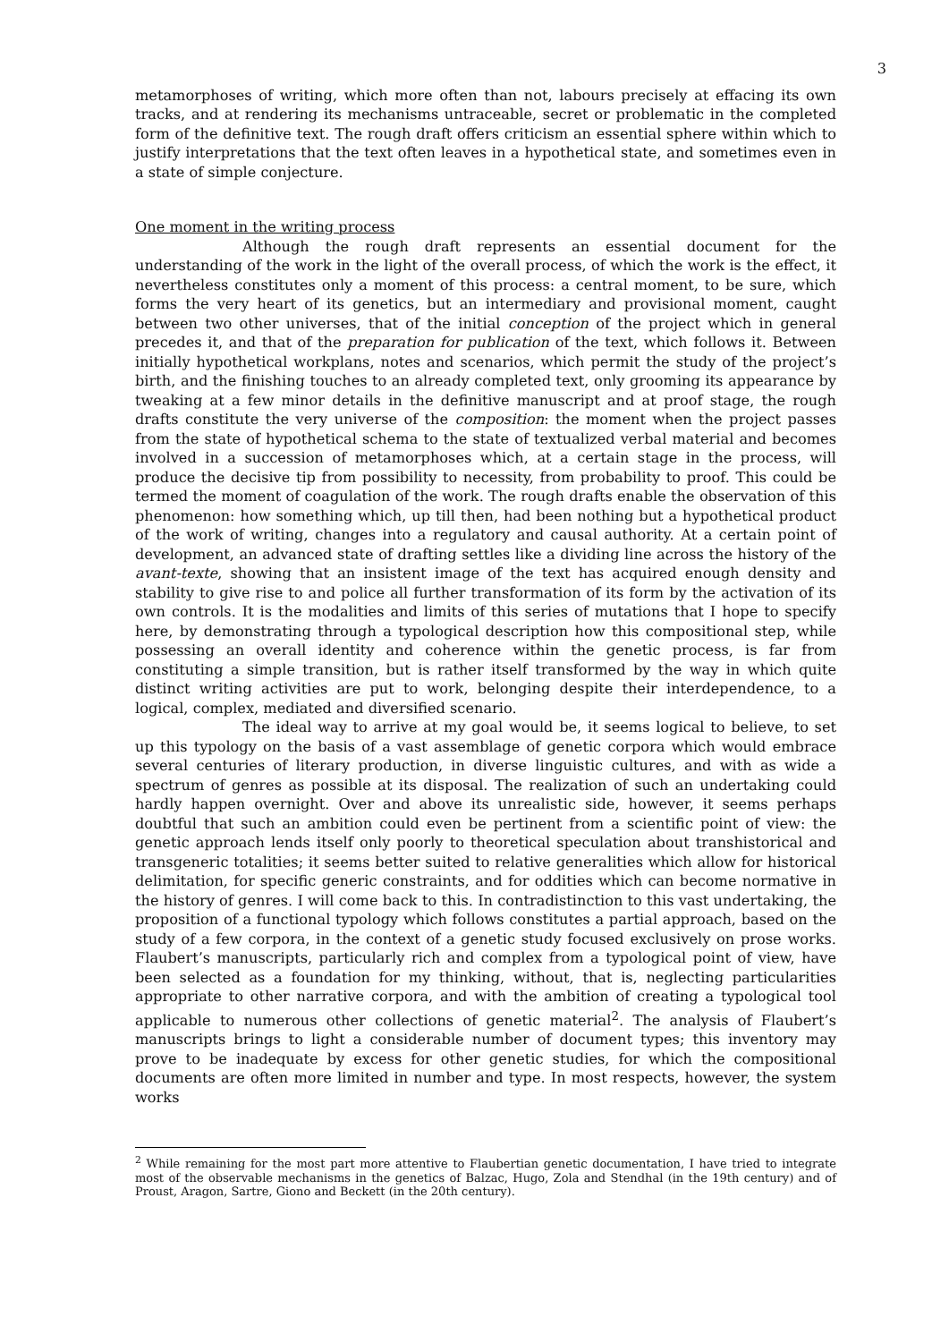3
metamorphoses of writing, which more often than not, labours precisely at effacing its own tracks, and at rendering its mechanisms untraceable, secret or problematic in the completed form of the definitive text. The rough draft offers criticism an essential sphere within which to justify interpretations that the text often leaves in a hypothetical state, and sometimes even in a state of simple conjecture.
One moment in the writing process
Although the rough draft represents an essential document for the understanding of the work in the light of the overall process, of which the work is the effect, it nevertheless constitutes only a moment of this process: a central moment, to be sure, which forms the very heart of its genetics, but an intermediary and provisional moment, caught between two other universes, that of the initial conception of the project which in general precedes it, and that of the preparation for publication of the text, which follows it. Between initially hypothetical workplans, notes and scenarios, which permit the study of the project’s birth, and the finishing touches to an already completed text, only grooming its appearance by tweaking at a few minor details in the definitive manuscript and at proof stage, the rough drafts constitute the very universe of the composition: the moment when the project passes from the state of hypothetical schema to the state of textualized verbal material and becomes involved in a succession of metamorphoses which, at a certain stage in the process, will produce the decisive tip from possibility to necessity, from probability to proof. This could be termed the moment of coagulation of the work. The rough drafts enable the observation of this phenomenon: how something which, up till then, had been nothing but a hypothetical product of the work of writing, changes into a regulatory and causal authority. At a certain point of development, an advanced state of drafting settles like a dividing line across the history of the avant-texte, showing that an insistent image of the text has acquired enough density and stability to give rise to and police all further transformation of its form by the activation of its own controls. It is the modalities and limits of this series of mutations that I hope to specify here, by demonstrating through a typological description how this compositional step, while possessing an overall identity and coherence within the genetic process, is far from constituting a simple transition, but is rather itself transformed by the way in which quite distinct writing activities are put to work, belonging despite their interdependence, to a logical, complex, mediated and diversified scenario.
The ideal way to arrive at my goal would be, it seems logical to believe, to set up this typology on the basis of a vast assemblage of genetic corpora which would embrace several centuries of literary production, in diverse linguistic cultures, and with as wide a spectrum of genres as possible at its disposal. The realization of such an undertaking could hardly happen overnight. Over and above its unrealistic side, however, it seems perhaps doubtful that such an ambition could even be pertinent from a scientific point of view: the genetic approach lends itself only poorly to theoretical speculation about transhistorical and transgeneric totalities; it seems better suited to relative generalities which allow for historical delimitation, for specific generic constraints, and for oddities which can become normative in the history of genres. I will come back to this. In contradistinction to this vast undertaking, the proposition of a functional typology which follows constitutes a partial approach, based on the study of a few corpora, in the context of a genetic study focused exclusively on prose works. Flaubert’s manuscripts, particularly rich and complex from a typological point of view, have been selected as a foundation for my thinking, without, that is, neglecting particularities appropriate to other narrative corpora, and with the ambition of creating a typological tool applicable to numerous other collections of genetic material<sup>2</sup>. The analysis of Flaubert’s manuscripts brings to light a considerable number of document types; this inventory may prove to be inadequate by excess for other genetic studies, for which the compositional documents are often more limited in number and type. In most respects, however, the system works
<sup>2</sup> While remaining for the most part more attentive to Flaubertian genetic documentation, I have tried to integrate most of the observable mechanisms in the genetics of Balzac, Hugo, Zola and Stendhal (in the 19th century) and of Proust, Aragon, Sartre, Giono and Beckett (in the 20th century).